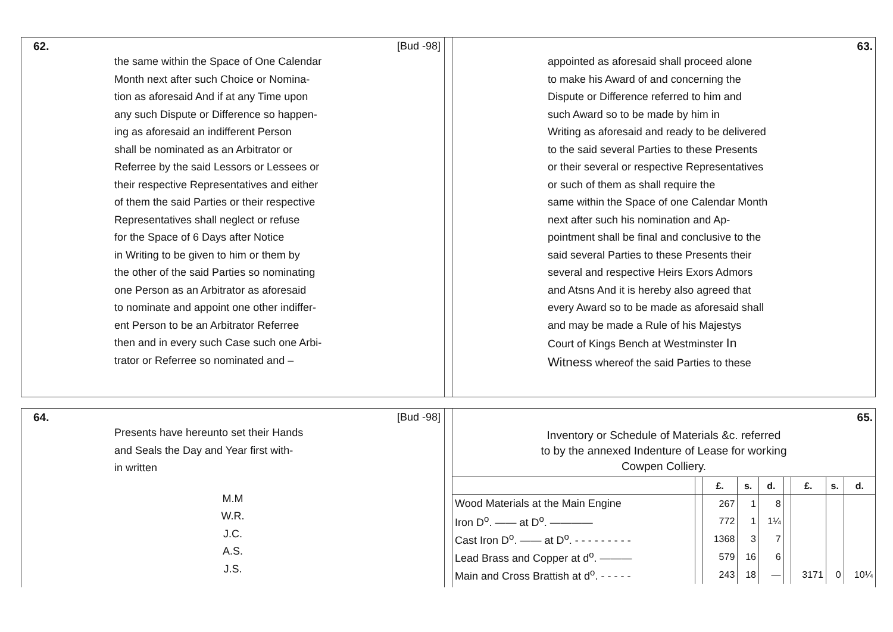62.
[Bud -98]
the same within the Space of One Calendar
Month next after such Choice or Nomina-
tion as aforesaid And if at any Time upon
any such Dispute or Difference so happen-
ing as aforesaid an indifferent Person
shall be nominated as an Arbitrator or
Referree by the said Lessors or Lessees or
their respective Representatives and either
of them the said Parties or their respective
Representatives shall neglect or refuse
for the Space of 6 Days after Notice
in Writing to be given to him or them by
the other of the said Parties so nominating
one Person as an Arbitrator as aforesaid
to nominate and appoint one other indiffer-
ent Person to be an Arbitrator Referree
then and in every such Case such one Arbi-
trator or Referree so nominated and –
63.
appointed as aforesaid shall proceed alone
to make his Award of and concerning the
Dispute or Difference referred to him and
such Award so to be made by him in
Writing as aforesaid and ready to be delivered
to the said several Parties to these Presents
or their several or respective Representatives
or such of them as shall require the
same within the Space of one Calendar Month
next after such his nomination and Ap-
pointment shall be final and conclusive to the
said several Parties to these Presents their
several and respective Heirs Exors Admors
and Atsns And it is hereby also agreed that
every Award so to be made as aforesaid shall
and may be made a Rule of his Majestys
Court of Kings Bench at Westminster In
Witness whereof the said Parties to these
64.
[Bud -98]
Presents have hereunto set their Hands
and Seals the Day and Year first with-
in written
M.M
W.R.
J.C.
A.S.
J.S.
65.
Inventory or Schedule of Materials &c. referred
to by the annexed Indenture of Lease for working
Cowpen Colliery.
| | | £. | s. | d. | | £. | s. | d. |
| --- | --- | --- | --- | --- | --- | --- | --- | --- |
| Wood Materials at the Main Engine | | 267 | 1 | 8 | | | | |
| Iron D<sup>o</sup>. —— at D<sup>o</sup>. ———— | | 772 | 1 | 1¼ | | | | |
| Cast Iron D<sup>o</sup>. —— at D<sup>o</sup>. - - - - - - - - - | | 1368 | 3 | 7 | | | | |
| Lead Brass and Copper at d<sup>o</sup>. ——— | | 579 | 16 | 6 | | | | |
| Main and Cross Brattish at d<sup>o</sup>. - - - - - | | 243 | 18 | — | | 3171 | 0 | 10¼ |